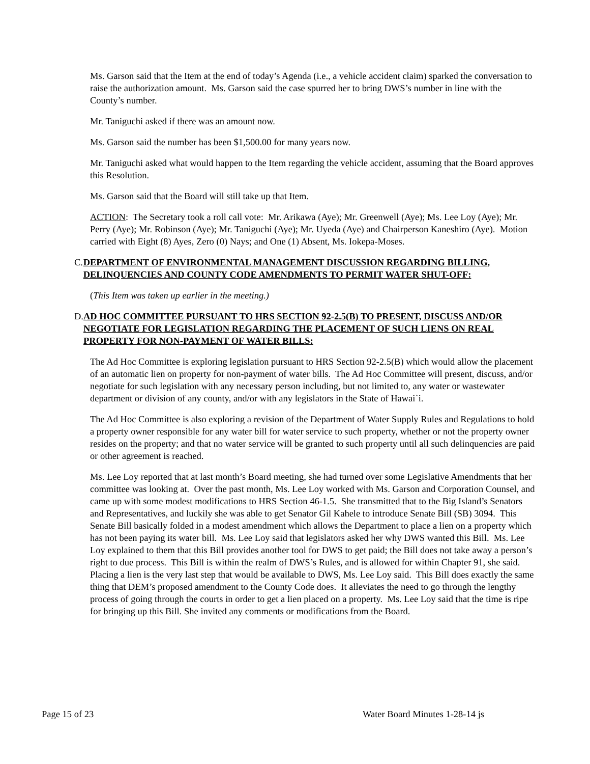Ms. Garson said that the Item at the end of today’s Agenda (i.e., a vehicle accident claim) sparked the conversation to raise the authorization amount. Ms. Garson said the case spurred her to bring DWS’s number in line with the County’s number.
Mr. Taniguchi asked if there was an amount now.
Ms. Garson said the number has been $1,500.00 for many years now.
Mr. Taniguchi asked what would happen to the Item regarding the vehicle accident, assuming that the Board approves this Resolution.
Ms. Garson said that the Board will still take up that Item.
ACTION: The Secretary took a roll call vote: Mr. Arikawa (Aye); Mr. Greenwell (Aye); Ms. Lee Loy (Aye); Mr. Perry (Aye); Mr. Robinson (Aye); Mr. Taniguchi (Aye); Mr. Uyeda (Aye) and Chairperson Kaneshiro (Aye). Motion carried with Eight (8) Ayes, Zero (0) Nays; and One (1) Absent, Ms. Iokepa-Moses.
C. DEPARTMENT OF ENVIRONMENTAL MANAGEMENT DISCUSSION REGARDING BILLING, DELINQUENCIES AND COUNTY CODE AMENDMENTS TO PERMIT WATER SHUT-OFF:
(This Item was taken up earlier in the meeting.)
D. AD HOC COMMITTEE PURSUANT TO HRS SECTION 92-2.5(B) TO PRESENT, DISCUSS AND/OR NEGOTIATE FOR LEGISLATION REGARDING THE PLACEMENT OF SUCH LIENS ON REAL PROPERTY FOR NON-PAYMENT OF WATER BILLS:
The Ad Hoc Committee is exploring legislation pursuant to HRS Section 92-2.5(B) which would allow the placement of an automatic lien on property for non-payment of water bills. The Ad Hoc Committee will present, discuss, and/or negotiate for such legislation with any necessary person including, but not limited to, any water or wastewater department or division of any county, and/or with any legislators in the State of Hawai`i.
The Ad Hoc Committee is also exploring a revision of the Department of Water Supply Rules and Regulations to hold a property owner responsible for any water bill for water service to such property, whether or not the property owner resides on the property; and that no water service will be granted to such property until all such delinquencies are paid or other agreement is reached.
Ms. Lee Loy reported that at last month’s Board meeting, she had turned over some Legislative Amendments that her committee was looking at. Over the past month, Ms. Lee Loy worked with Ms. Garson and Corporation Counsel, and came up with some modest modifications to HRS Section 46-1.5. She transmitted that to the Big Island’s Senators and Representatives, and luckily she was able to get Senator Gil Kahele to introduce Senate Bill (SB) 3094. This Senate Bill basically folded in a modest amendment which allows the Department to place a lien on a property which has not been paying its water bill. Ms. Lee Loy said that legislators asked her why DWS wanted this Bill. Ms. Lee Loy explained to them that this Bill provides another tool for DWS to get paid; the Bill does not take away a person’s right to due process. This Bill is within the realm of DWS’s Rules, and is allowed for within Chapter 91, she said. Placing a lien is the very last step that would be available to DWS, Ms. Lee Loy said. This Bill does exactly the same thing that DEM’s proposed amendment to the County Code does. It alleviates the need to go through the lengthy process of going through the courts in order to get a lien placed on a property. Ms. Lee Loy said that the time is ripe for bringing up this Bill. She invited any comments or modifications from the Board.
Page 15 of 23 Water Board Minutes 1-28-14 js